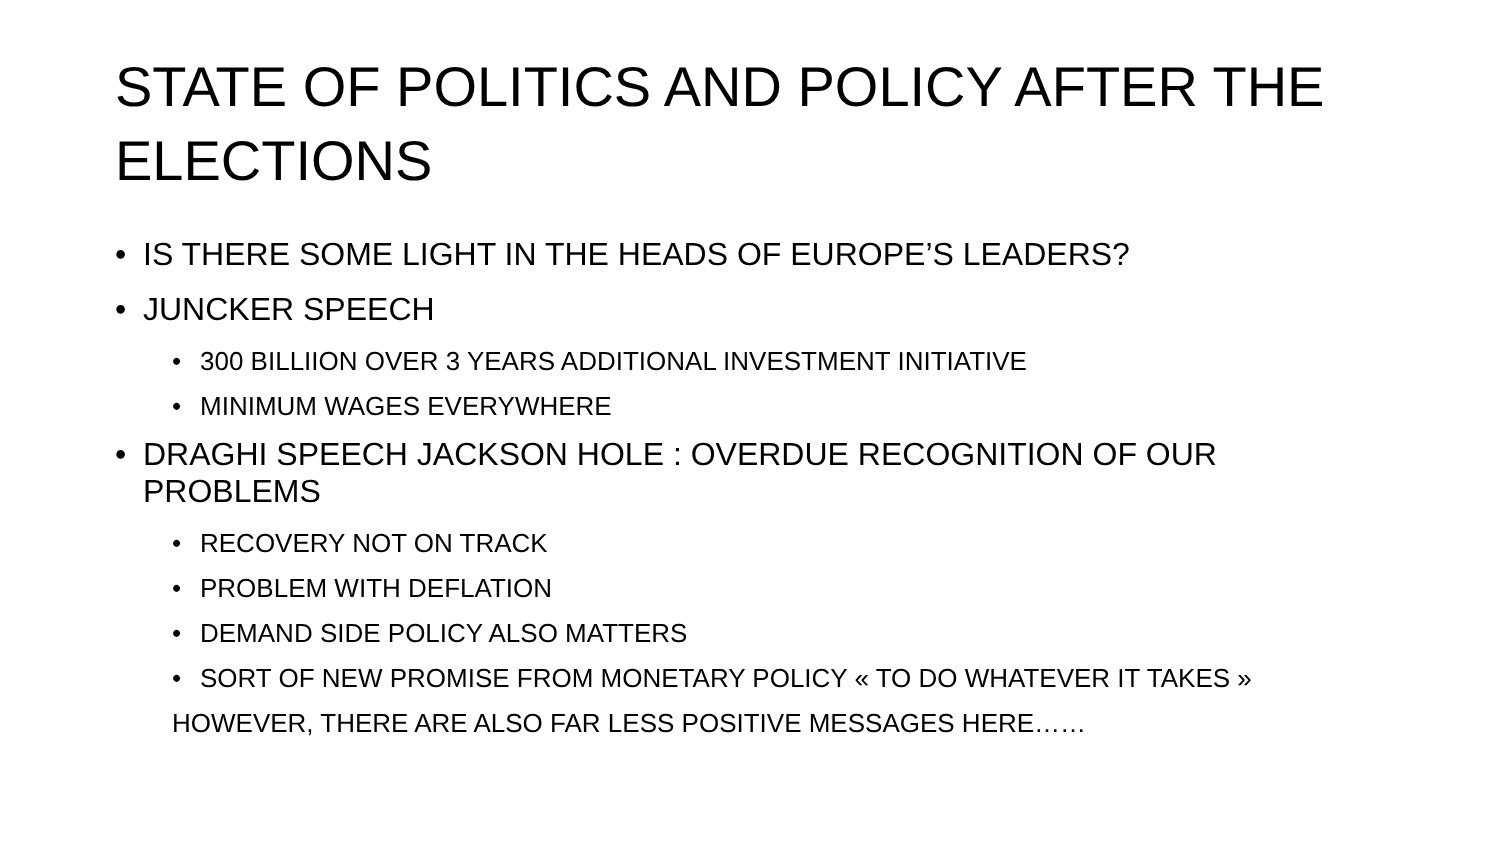STATE OF POLITICS AND POLICY AFTER THE ELECTIONS
• IS THERE SOME LIGHT IN THE HEADS OF EUROPE’S LEADERS?
• JUNCKER SPEECH
• 300 BILLIION OVER 3 YEARS ADDITIONAL INVESTMENT INITIATIVE
• MINIMUM WAGES EVERYWHERE
• DRAGHI SPEECH JACKSON HOLE : OVERDUE RECOGNITION OF OUR PROBLEMS
• RECOVERY NOT ON TRACK
• PROBLEM WITH DEFLATION
• DEMAND SIDE POLICY ALSO MATTERS
• SORT OF NEW PROMISE FROM MONETARY POLICY « TO DO WHATEVER IT TAKES »
HOWEVER, THERE ARE ALSO FAR LESS POSITIVE MESSAGES HERE……